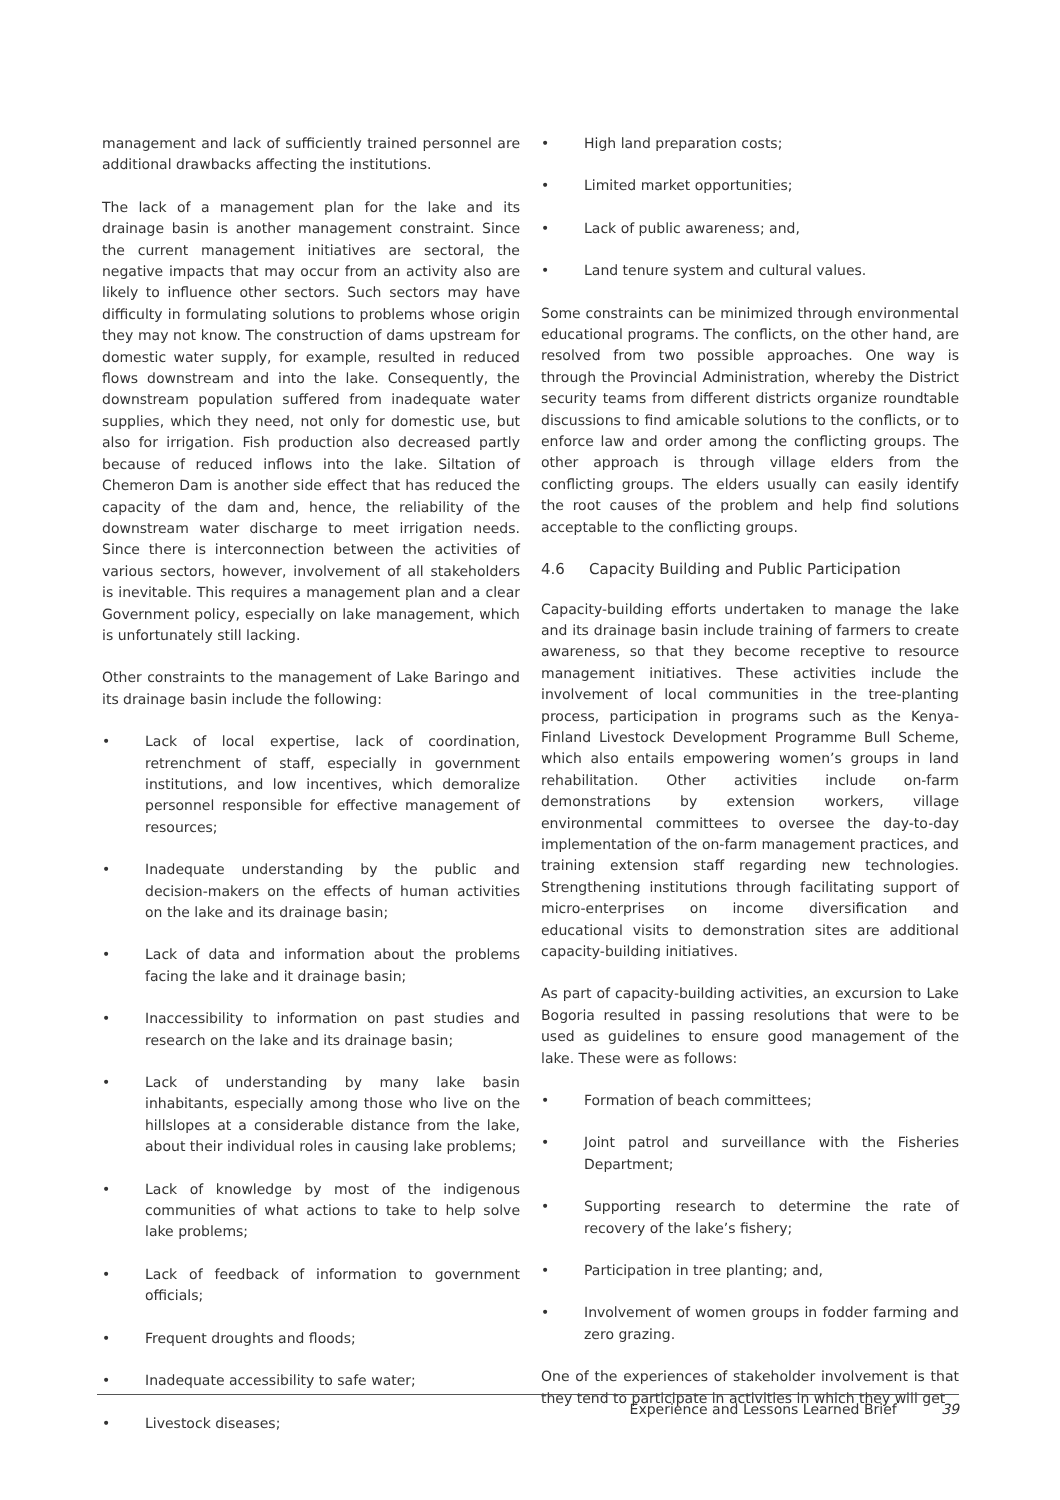management and lack of sufficiently trained personnel are additional drawbacks affecting the institutions.
The lack of a management plan for the lake and its drainage basin is another management constraint. Since the current management initiatives are sectoral, the negative impacts that may occur from an activity also are likely to influence other sectors. Such sectors may have difficulty in formulating solutions to problems whose origin they may not know. The construction of dams upstream for domestic water supply, for example, resulted in reduced flows downstream and into the lake. Consequently, the downstream population suffered from inadequate water supplies, which they need, not only for domestic use, but also for irrigation. Fish production also decreased partly because of reduced inflows into the lake. Siltation of Chemeron Dam is another side effect that has reduced the capacity of the dam and, hence, the reliability of the downstream water discharge to meet irrigation needs. Since there is interconnection between the activities of various sectors, however, involvement of all stakeholders is inevitable. This requires a management plan and a clear Government policy, especially on lake management, which is unfortunately still lacking.
Other constraints to the management of Lake Baringo and its drainage basin include the following:
• Lack of local expertise, lack of coordination, retrenchment of staff, especially in government institutions, and low incentives, which demoralize personnel responsible for effective management of resources;
• Inadequate understanding by the public and decision-makers on the effects of human activities on the lake and its drainage basin;
• Lack of data and information about the problems facing the lake and it drainage basin;
• Inaccessibility to information on past studies and research on the lake and its drainage basin;
• Lack of understanding by many lake basin inhabitants, especially among those who live on the hillslopes at a considerable distance from the lake, about their individual roles in causing lake problems;
• Lack of knowledge by most of the indigenous communities of what actions to take to help solve lake problems;
• Lack of feedback of information to government officials;
• Frequent droughts and floods;
• Inadequate accessibility to safe water;
• Livestock diseases;
• High land preparation costs;
• Limited market opportunities;
• Lack of public awareness; and,
• Land tenure system and cultural values.
Some constraints can be minimized through environmental educational programs. The conflicts, on the other hand, are resolved from two possible approaches. One way is through the Provincial Administration, whereby the District security teams from different districts organize roundtable discussions to find amicable solutions to the conflicts, or to enforce law and order among the conflicting groups. The other approach is through village elders from the conflicting groups. The elders usually can easily identify the root causes of the problem and help find solutions acceptable to the conflicting groups.
4.6 Capacity Building and Public Participation
Capacity-building efforts undertaken to manage the lake and its drainage basin include training of farmers to create awareness, so that they become receptive to resource management initiatives. These activities include the involvement of local communities in the tree-planting process, participation in programs such as the Kenya-Finland Livestock Development Programme Bull Scheme, which also entails empowering women’s groups in land rehabilitation. Other activities include on-farm demonstrations by extension workers, village environmental committees to oversee the day-to-day implementation of the on-farm management practices, and training extension staff regarding new technologies. Strengthening institutions through facilitating support of micro-enterprises on income diversification and educational visits to demonstration sites are additional capacity-building initiatives.
As part of capacity-building activities, an excursion to Lake Bogoria resulted in passing resolutions that were to be used as guidelines to ensure good management of the lake. These were as follows:
• Formation of beach committees;
• Joint patrol and surveillance with the Fisheries Department;
• Supporting research to determine the rate of recovery of the lake’s fishery;
• Participation in tree planting; and,
• Involvement of women groups in fodder farming and zero grazing.
One of the experiences of stakeholder involvement is that they tend to participate in activities in which they will get
Experience and Lessons Learned Brief 39